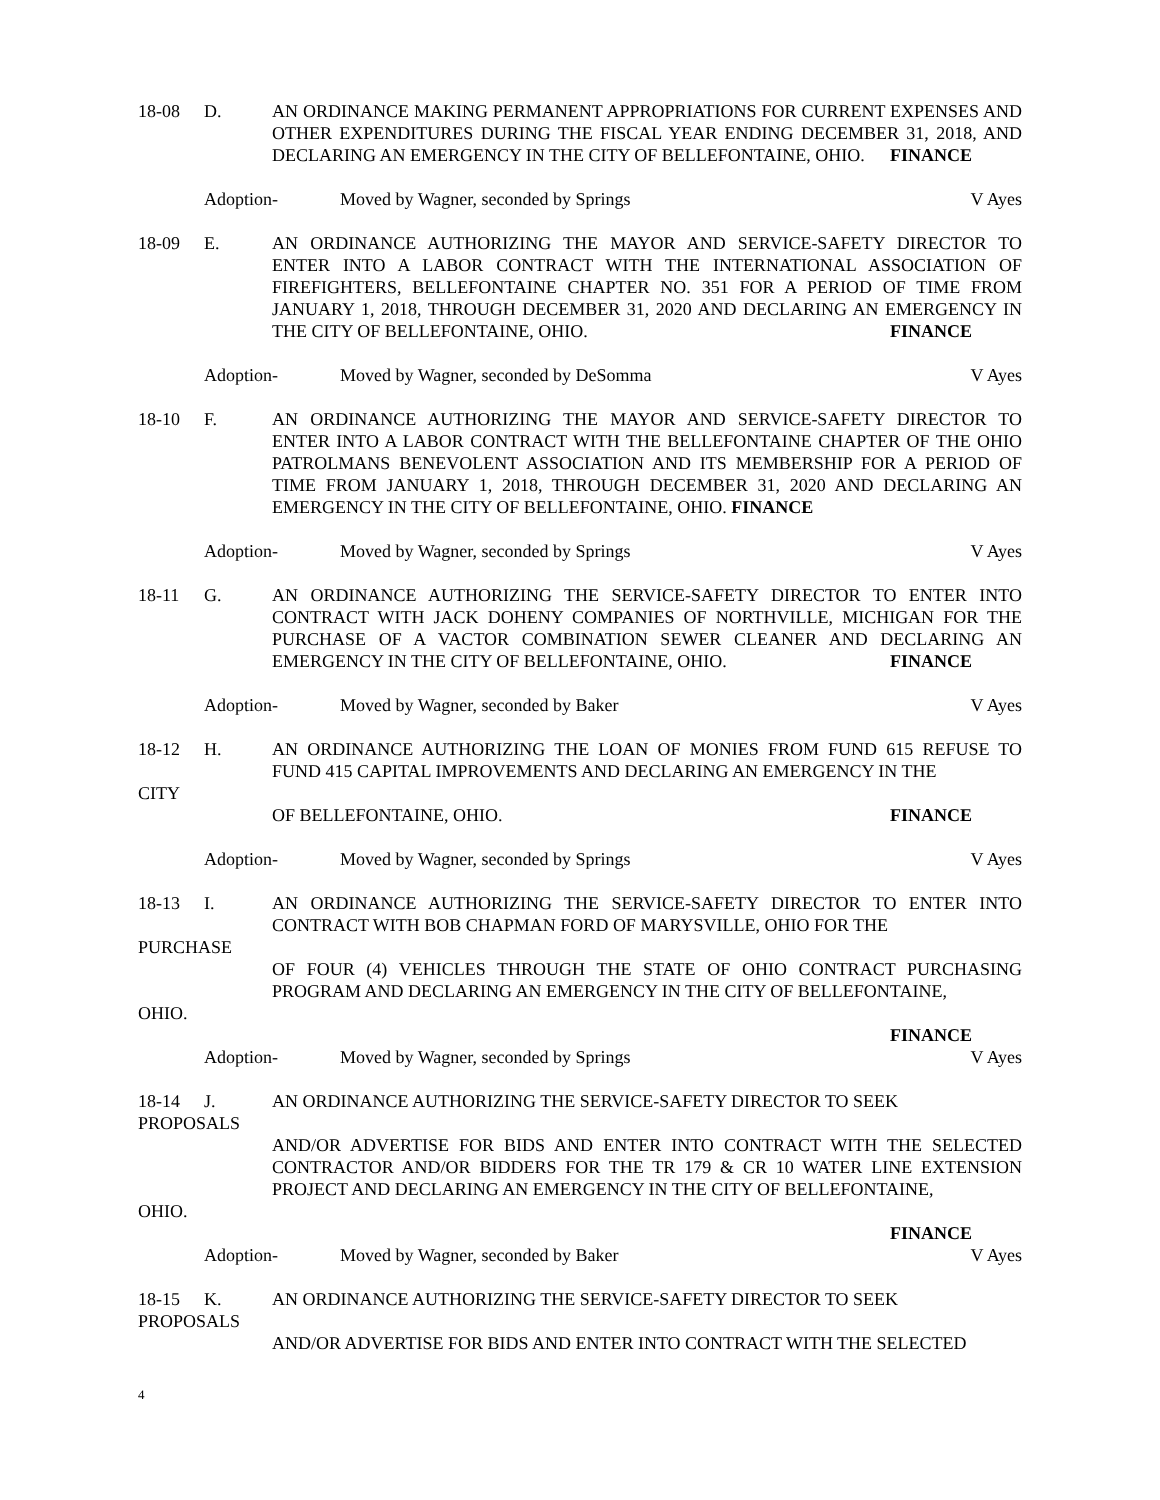18-08 D. AN ORDINANCE MAKING PERMANENT APPROPRIATIONS FOR CURRENT EXPENSES AND OTHER EXPENDITURES DURING THE FISCAL YEAR ENDING DECEMBER 31, 2018, AND DECLARING AN EMERGENCY IN THE CITY OF BELLEFONTAINE, OHIO. FINANCE
Adoption- Moved by Wagner, seconded by Springs
V Ayes
18-09 E. AN ORDINANCE AUTHORIZING THE MAYOR AND SERVICE-SAFETY DIRECTOR TO ENTER INTO A LABOR CONTRACT WITH THE INTERNATIONAL ASSOCIATION OF FIREFIGHTERS, BELLEFONTAINE CHAPTER NO. 351 FOR A PERIOD OF TIME FROM JANUARY 1, 2018, THROUGH DECEMBER 31, 2020 AND DECLARING AN EMERGENCY IN THE CITY OF BELLEFONTAINE, OHIO. FINANCE
Adoption- Moved by Wagner, seconded by DeSomma
V Ayes
18-10 F. AN ORDINANCE AUTHORIZING THE MAYOR AND SERVICE-SAFETY DIRECTOR TO ENTER INTO A LABOR CONTRACT WITH THE BELLEFONTAINE CHAPTER OF THE OHIO PATROLMANS BENEVOLENT ASSOCIATION AND ITS MEMBERSHIP FOR A PERIOD OF TIME FROM JANUARY 1, 2018, THROUGH DECEMBER 31, 2020 AND DECLARING AN EMERGENCY IN THE CITY OF BELLEFONTAINE, OHIO. FINANCE
Adoption- Moved by Wagner, seconded by Springs
V Ayes
18-11 G. AN ORDINANCE AUTHORIZING THE SERVICE-SAFETY DIRECTOR TO ENTER INTO CONTRACT WITH JACK DOHENY COMPANIES OF NORTHVILLE, MICHIGAN FOR THE PURCHASE OF A VACTOR COMBINATION SEWER CLEANER AND DECLARING AN EMERGENCY IN THE CITY OF BELLEFONTAINE, OHIO. FINANCE
Adoption- Moved by Wagner, seconded by Baker
V Ayes
18-12 H. AN ORDINANCE AUTHORIZING THE LOAN OF MONIES FROM FUND 615 REFUSE TO FUND 415 CAPITAL IMPROVEMENTS AND DECLARING AN EMERGENCY IN THE
CITY
OF BELLEFONTAINE, OHIO. FINANCE
Adoption- Moved by Wagner, seconded by Springs
V Ayes
18-13 I. AN ORDINANCE AUTHORIZING THE SERVICE-SAFETY DIRECTOR TO ENTER INTO CONTRACT WITH BOB CHAPMAN FORD OF MARYSVILLE, OHIO FOR THE
PURCHASE
OF FOUR (4) VEHICLES THROUGH THE STATE OF OHIO CONTRACT PURCHASING PROGRAM AND DECLARING AN EMERGENCY IN THE CITY OF BELLEFONTAINE,
OHIO.
FINANCE
Adoption- Moved by Wagner, seconded by Springs
V Ayes
18-14 J. AN ORDINANCE AUTHORIZING THE SERVICE-SAFETY DIRECTOR TO SEEK
PROPOSALS
AND/OR ADVERTISE FOR BIDS AND ENTER INTO CONTRACT WITH THE SELECTED CONTRACTOR AND/OR BIDDERS FOR THE TR 179 & CR 10 WATER LINE EXTENSION PROJECT AND DECLARING AN EMERGENCY IN THE CITY OF BELLEFONTAINE,
OHIO.
FINANCE
Adoption- Moved by Wagner, seconded by Baker
V Ayes
18-15 K. AN ORDINANCE AUTHORIZING THE SERVICE-SAFETY DIRECTOR TO SEEK
PROPOSALS
AND/OR ADVERTISE FOR BIDS AND ENTER INTO CONTRACT WITH THE SELECTED
4